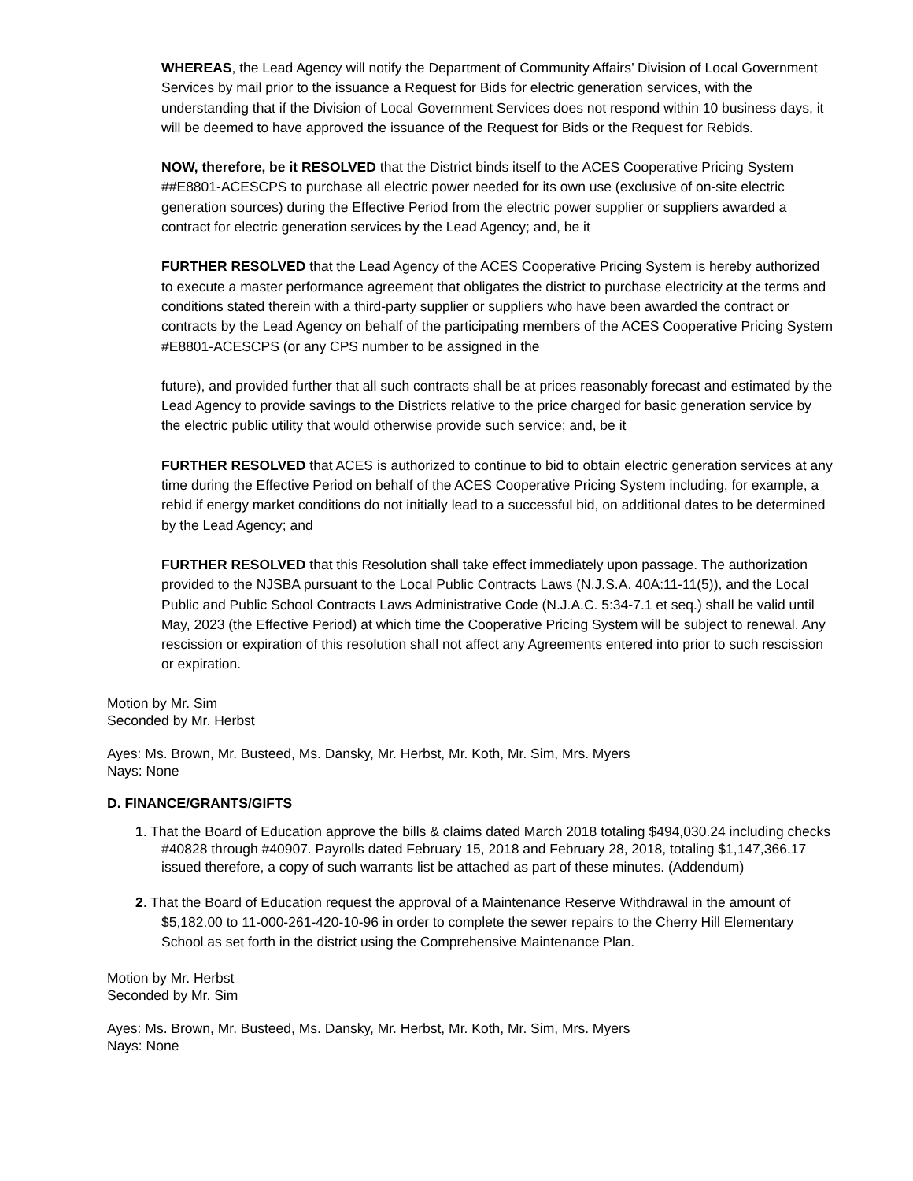WHEREAS, the Lead Agency will notify the Department of Community Affairs’ Division of Local Government Services by mail prior to the issuance a Request for Bids for electric generation services, with the understanding that if the Division of Local Government Services does not respond within 10 business days, it will be deemed to have approved the issuance of the Request for Bids or the Request for Rebids.
NOW, therefore, be it RESOLVED that the District binds itself to the ACES Cooperative Pricing System ##E8801-ACESCPS to purchase all electric power needed for its own use (exclusive of on-site electric generation sources) during the Effective Period from the electric power supplier or suppliers awarded a contract for electric generation services by the Lead Agency; and, be it
FURTHER RESOLVED that the Lead Agency of the ACES Cooperative Pricing System is hereby authorized to execute a master performance agreement that obligates the district to purchase electricity at the terms and conditions stated therein with a third-party supplier or suppliers who have been awarded the contract or contracts by the Lead Agency on behalf of the participating members of the ACES Cooperative Pricing System #E8801-ACESCPS (or any CPS number to be assigned in the
future), and provided further that all such contracts shall be at prices reasonably forecast and estimated by the Lead Agency to provide savings to the Districts relative to the price charged for basic generation service by the electric public utility that would otherwise provide such service; and, be it
FURTHER RESOLVED that ACES is authorized to continue to bid to obtain electric generation services at any time during the Effective Period on behalf of the ACES Cooperative Pricing System including, for example, a rebid if energy market conditions do not initially lead to a successful bid, on additional dates to be determined by the Lead Agency; and
FURTHER RESOLVED that this Resolution shall take effect immediately upon passage. The authorization provided to the NJSBA pursuant to the Local Public Contracts Laws (N.J.S.A. 40A:11-11(5)), and the Local Public and Public School Contracts Laws Administrative Code (N.J.A.C. 5:34-7.1 et seq.) shall be valid until May, 2023 (the Effective Period) at which time the Cooperative Pricing System will be subject to renewal. Any rescission or expiration of this resolution shall not affect any Agreements entered into prior to such rescission or expiration.
Motion by Mr. Sim
Seconded by Mr. Herbst
Ayes: Ms. Brown, Mr. Busteed, Ms. Dansky, Mr. Herbst, Mr. Koth, Mr. Sim, Mrs. Myers
Nays: None
D. FINANCE/GRANTS/GIFTS
1. That the Board of Education approve the bills & claims dated March 2018 totaling $494,030.24 including checks #40828 through #40907. Payrolls dated February 15, 2018 and February 28, 2018, totaling $1,147,366.17 issued therefore, a copy of such warrants list be attached as part of these minutes. (Addendum)
2. That the Board of Education request the approval of a Maintenance Reserve Withdrawal in the amount of $5,182.00 to 11-000-261-420-10-96 in order to complete the sewer repairs to the Cherry Hill Elementary School as set forth in the district using the Comprehensive Maintenance Plan.
Motion by Mr. Herbst
Seconded by Mr. Sim
Ayes: Ms. Brown, Mr. Busteed, Ms. Dansky, Mr. Herbst, Mr. Koth, Mr. Sim, Mrs. Myers
Nays: None